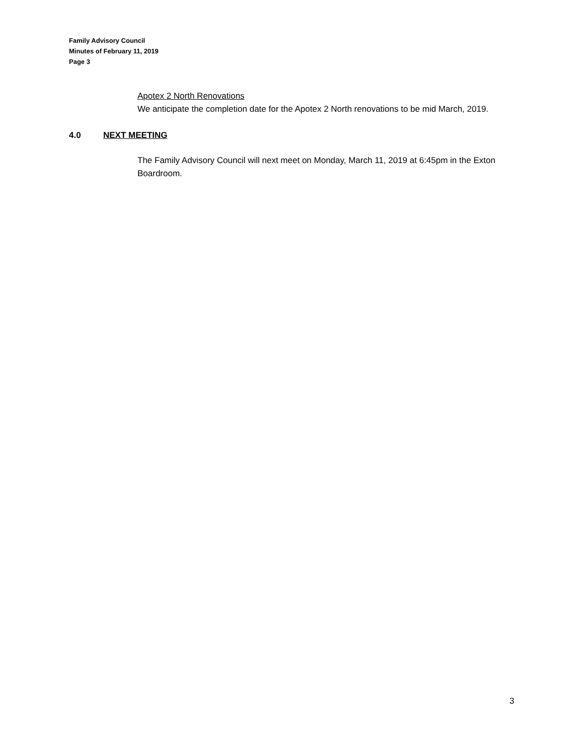Family Advisory Council
Minutes of February 11, 2019
Page 3
Apotex 2 North Renovations
We anticipate the completion date for the Apotex 2 North renovations to be mid March, 2019.
4.0 NEXT MEETING
The Family Advisory Council will next meet on Monday, March 11, 2019 at 6:45pm in the Exton Boardroom.
3